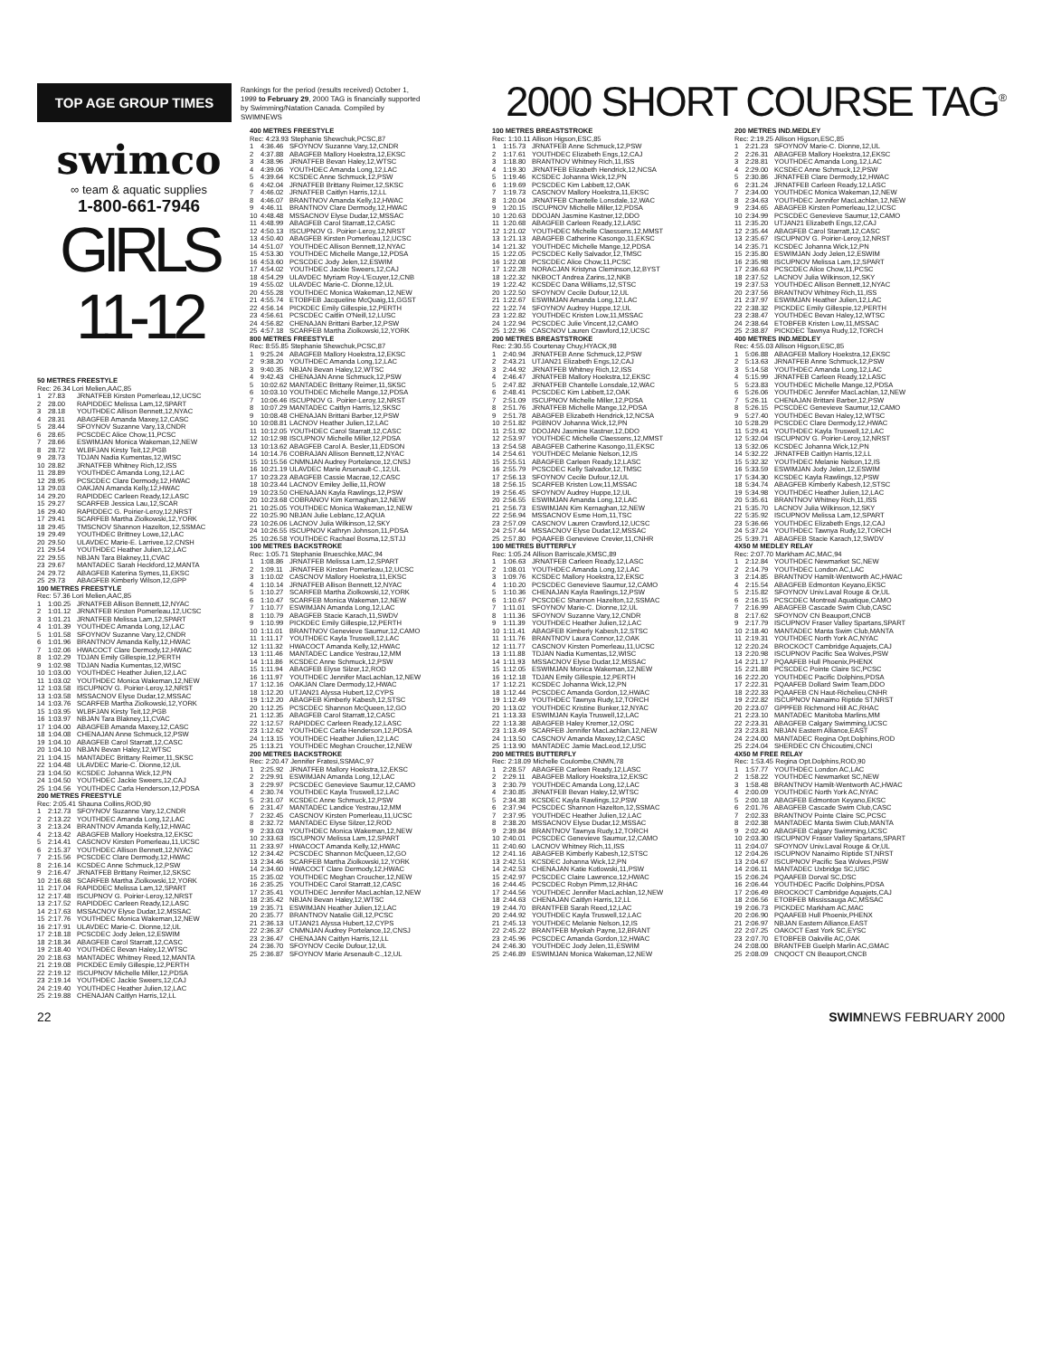TOP AGE GROUP TIMES
Rankings for the period (results received) October 1, 1999 to February 29, 2000 TAG is financially supported by Swimming/Natation Canada. Compiled by SWIMNEWS
2000 SHORT COURSE TAG<sup>®</sup>
swimco
∞ team & aquatic supplies
1-800-661-7946
GIRLS
11-12
| 50 METRES FREESTYLE | | |
| --- | --- | --- |
| Rec: 26.34 Lori Melien,AAC,85 | | |
| 1 | 27.83 | JRNATFEB Kirsten Pomerleau,12,UCSC |
| 2 | 28.00 | RAPIDDEC Melissa Lam,12,SPART |
| 3 | 28.18 | YOUTHDEC Allison Bennett,12,NYAC |
| 4 | 28.31 | ABAGFEB Amanda Maxey,12,CASC |
| 5 | 28.44 | SFOYNOV Suzanne Vary,13,CNDR |
| 6 | 28.65 | PCSCDEC Alice Chow,11,PCSC |
| 7 | 28.66 | ESWIMJAN Monica Wakeman,12,NEW |
| 8 | 28.72 | WLBFJAN Kirsty Teit,12,PGB |
| 9 | 28.73 | TDJAN Nadia Kumentas,12,WISC |
| 10 | 28.82 | JRNATFEB Whitney Rich,12,ISS |
| 11 | 28.89 | YOUTHDEC Amanda Long,12,LAC |
| 12 | 28.95 | PCSCDEC Clare Dermody,12,HWAC |
| 13 | 29.03 | OAKJAN Amanda Kelly,12,HWAC |
| 14 | 29.20 | RAPIDDEC Carleen Ready,12,LASC |
| 15 | 29.27 | SCARFEB Jessica Lau,12,SCAR |
| 16 | 29.40 | RAPIDDEC G. Poirier-Leroy,12,NRST |
| 17 | 29.41 | SCARFEB Martha Ziolkowski,12,YORK |
| 18 | 29.45 | TMSCNOV Shannon Hazelton,12,SSMAC |
| 19 | 29.49 | YOUTHDEC Brittney Lowe,12,LAC |
| 20 | 29.50 | ULAVDEC Marie-E. Larrivee,12,CNSH |
| 21 | 29.54 | YOUTHDEC Heather Julien,12,LAC |
| 22 | 29.55 | NBJAN Tara Blakney,11,CVAC |
| 23 | 29.67 | MANTADEC Sarah Heckford,12,MANTA |
| 24 | 29.72 | ABAGFEB Katerina Symes,11,EKSC |
| 25 | 29.73 | ABAGFEB Kimberly Wilson,12,GPP |
| 100 METRES FREESTYLE | | |
| Rec: 57.36 Lori Melien,AAC,85 | | |
| 1 | 1:00.25 | JRNATFEB Allison Bennett,12,NYAC |
| 2 | 1:01.12 | JRNATFEB Kirsten Pomerleau,12,UCSC |
| 3 | 1:01.21 | JRNATFEB Melissa Lam,12,SPART |
| 4 | 1:01.39 | YOUTHDEC Amanda Long,12,LAC |
| 5 | 1:01.58 | SFOYNOV Suzanne Vary,12,CNDR |
| 6 | 1:01.96 | BRANTNOV Amanda Kelly,12,HWAC |
| 7 | 1:02.06 | HWACOCT Clare Dermody,12,HWAC |
| 8 | 1:02.29 | TDJAN Emily Gillespie,12,PERTH |
| 9 | 1:02.98 | TDJAN Nadia Kumentas,12,WISC |
| 10 | 1:03.00 | YOUTHDEC Heather Julien,12,LAC |
| 11 | 1:03.02 | YOUTHDEC Monica Wakeman,12,NEW |
| 12 | 1:03.58 | ISCUPNOV G. Poirier-Leroy,12,NRST |
| 13 | 1:03.58 | MSSACNOV Elyse Dudar,12,MSSAC |
| 14 | 1:03.76 | SCARFEB Martha Ziolkowski,12,YORK |
| 15 | 1:03.95 | WLBFJAN Kirsty Teit,12,PGB |
| 16 | 1:03.97 | NBJAN Tara Blakney,11,CVAC |
| 17 | 1:04.00 | ABAGFEB Amanda Maxey,12,CASC |
| 18 | 1:04.08 | CHENAJAN Anne Schmuck,12,PSW |
| 19 | 1:04.10 | ABAGFEB Carol Starratt,12,CASC |
| 20 | 1:04.10 | NBJAN Bevan Haley,12,WTSC |
| 21 | 1:04.15 | MANTADEC Brittany Reimer,11,SKSC |
| 22 | 1:04.48 | ULAVDEC Marie-C. Dionne,12,UL |
| 23 | 1:04.50 | KCSDEC Johanna Wick,12,PN |
| 24 | 1:04.50 | YOUTHDEC Jackie Sweers,12,CAJ |
| 25 | 1:04.56 | YOUTHDEC Carla Henderson,12,PDSA |
| 200 METRES FREESTYLE | | |
| Rec: 2:05.41 Shauna Collins,ROD,90 | | |
| 1 | 2:12.73 | SFOYNOV Suzanne Vary,12,CNDR |
| 2 | 2:13.22 | YOUTHDEC Amanda Long,12,LAC |
| 3 | 2:13.24 | BRANTNOV Amanda Kelly,12,HWAC |
| 4 | 2:13.42 | ABAGFEB Mallory Hoekstra,12,EKSC |
| 5 | 2:14.41 | CASCNOV Kirsten Pomerleau,11,UCSC |
| 6 | 2:15.37 | YOUTHDEC Allison Bennett,12,NYAC |
| 7 | 2:15.56 | PCSCDEC Clare Dermody,12,HWAC |
| 8 | 2:16.14 | KCSDEC Anne Schmuck,12,PSW |
| 9 | 2:16.47 | JRNATFEB Brittany Reimer,12,SKSC |
| 10 | 2:16.68 | SCARFEB Martha Ziolkowski,12,YORK |
| 11 | 2:17.04 | RAPIDDEC Melissa Lam,12,SPART |
| 12 | 2:17.48 | ISCUPNOV G. Poirier-Leroy,12,NRST |
| 13 | 2:17.52 | RAPIDDEC Carleen Ready,12,LASC |
| 14 | 2:17.63 | MSSACNOV Elyse Dudar,12,MSSAC |
| 15 | 2:17.76 | YOUTHDEC Monica Wakeman,12,NEW |
| 16 | 2:17.91 | ULAVDEC Marie-C. Dionne,12,UL |
| 17 | 2:18.18 | PCSCDEC Jody Jelen,12,ESWIM |
| 18 | 2:18.34 | ABAGFEB Carol Starratt,12,CASC |
| 19 | 2:18.40 | YOUTHDEC Bevan Haley,12,WTSC |
| 20 | 2:18.63 | MANTADEC Whitney Reed,12,MANTA |
| 21 | 2:19.08 | PICKDEC Emily Gillespie,12,PERTH |
| 22 | 2:19.12 | ISCUPNOV Michelle Miller,12,PDSA |
| 23 | 2:19.14 | YOUTHDEC Jackie Sweers,12,CAJ |
| 24 | 2:19.40 | YOUTHDEC Heather Julien,12,LAC |
| 25 | 2:19.88 | CHENAJAN Caitlyn Harris,12,LL |
| 400 METRES FREESTYLE | | |
| --- | --- | --- |
| Rec: 4:23.93 Stephanie Shewchuk,PCSC,87 | | |
| 1 | 4:36.46 | SFOYNOV Suzanne Vary,12,CNDR |
| 2 | 4:37.88 | ABAGFEB Mallory Hoekstra,12,EKSC |
| 3 | 4:38.96 | JRNATFEB Bevan Haley,12,WTSC |
| 4 | 4:39.06 | YOUTHDEC Amanda Long,12,LAC |
| 5 | 4:39.64 | KCSDEC Anne Schmuck,12,PSW |
| 6 | 4:42.04 | JRNATFEB Brittany Reimer,12,SKSC |
| 7 | 4:46.02 | JRNATFEB Caitlyn Harris,12,LL |
| 8 | 4:46.07 | BRANTNOV Amanda Kelly,12,HWAC |
| 9 | 4:46.11 | BRANTNOV Clare Dermody,12,HWAC |
| 10 | 4:48.48 | MSSACNOV Elyse Dudar,12,MSSAC |
| 11 | 4:48.99 | ABAGFEB Carol Starratt,12,CASC |
| 12 | 4:50.13 | ISCUPNOV G. Poirier-Leroy,12,NRST |
| 13 | 4:50.40 | ABAGFEB Kirsten Pomerleau,12,UCSC |
| 14 | 4:51.07 | YOUTHDEC Allison Bennett,12,NYAC |
| 15 | 4:53.30 | YOUTHDEC Michelle Mange,12,PDSA |
| 16 | 4:53.60 | PCSCDEC Jody Jelen,12,ESWIM |
| 17 | 4:54.02 | YOUTHDEC Jackie Sweers,12,CAJ |
| 18 | 4:54.29 | ULAVDEC Myriam Roy-L'Ecuyer,12,CNB |
| 19 | 4:55.02 | ULAVDEC Marie-C. Dionne,12,UL |
| 20 | 4:55.28 | YOUTHDEC Monica Wakeman,12,NEW |
| 21 | 4:55.74 | ETOBFEB Jacqueline McQuaig,11,GGST |
| 22 | 4:56.14 | PICKDEC Emily Gillespie,12,PERTH |
| 23 | 4:56.61 | PCSCDEC Caitlin O'Neill,12,LUSC |
| 24 | 4:56.82 | CHENAJAN Brittani Barber,12,PSW |
| 25 | 4:57.18 | SCARFEB Martha Ziolkowski,12,YORK |
| 800 METRES FREESTYLE | | |
| Rec: 8:55.85 Stephanie Shewchuk,PCSC,87 | | |
| 1 | 9:25.24 | ABAGFEB Mallory Hoekstra,12,EKSC |
| 2 | 9:38.20 | YOUTHDEC Amanda Long,12,LAC |
| 3 | 9:40.35 | NBJAN Bevan Haley,12,WTSC |
| 4 | 9:42.43 | CHENAJAN Anne Schmuck,12,PSW |
| 5 | 10:02.62 | MANTADEC Brittany Reimer,11,SKSC |
| 6 | 10:03.10 | YOUTHDEC Michelle Mange,12,PDSA |
| 7 | 10:06.46 | ISCUPNOV G. Poirier-Leroy,12,NRST |
| 8 | 10:07.29 | MANTADEC Caitlyn Harris,12,SKSC |
| 9 | 10:08.48 | CHENAJAN Brittani Barber,12,PSW |
| 10 | 10:08.81 | LACNOV Heather Julien,12,LAC |
| 11 | 10:12.05 | YOUTHDEC Carol Starratt,12,CASC |
| 12 | 10:12.98 | ISCUPNOV Michelle Miller,12,PDSA |
| 13 | 10:13.62 | ABAGFEB Carol A. Besler,11,EDSON |
| 14 | 10:14.76 | COBRAJAN Allison Bennett,12,NYAC |
| 15 | 10:15.56 | CNMNJAN Audrey Portelance,12,CNSJ |
| 16 | 10:21.19 | ULAVDEC Marie Arsenault-C.,12,UL |
| 17 | 10:23.23 | ABAGFEB Cassie Macrae,12,CASC |
| 18 | 10:23.44 | LACNOV Emiley Jellie,11,ROW |
| 19 | 10:23.50 | CHENAJAN Kayla Rawlings,12,PSW |
| 20 | 10:23.68 | COBRANOV Kim Kernaghan,12,NEW |
| 21 | 10:25.05 | YOUTHDEC Monica Wakeman,12,NEW |
| 22 | 10:25.90 | NBJAN Julie Leblanc,12,AQUA |
| 23 | 10:26.06 | LACNOV Julia Wilkinson,12,SKY |
| 24 | 10:26.55 | ISCUPNOV Kathryn Johnson,11,PDSA |
| 25 | 10:26.58 | YOUTHDEC Rachael Bosma,12,STJJ |
| 100 METRES BACKSTROKE | | |
| Rec: 1:05.71 Stephanie Brueschke,MAC,94 | | |
| 1 | 1:08.86 | JRNATFEB Melissa Lam,12,SPART |
| 2 | 1:09.11 | JRNATFEB Kirsten Pomerleau,12,UCSC |
| 3 | 1:10.02 | CASCNOV Mallory Hoekstra,11,EKSC |
| 4 | 1:10.14 | JRNATFEB Allison Bennett,12,NYAC |
| 5 | 1:10.27 | SCARFEB Martha Ziolkowski,12,YORK |
| 6 | 1:10.47 | SCARFEB Monica Wakeman,12,NEW |
| 7 | 1:10.77 | ESWIMJAN Amanda Long,12,LAC |
| 8 | 1:10.79 | ABAGFEB Stacie Karach,11,SWDV |
| 9 | 1:10.99 | PICKDEC Emily Gillespie,12,PERTH |
| 10 | 1:11.01 | BRANTNOV Genevieve Saumur,12,CAMO |
| 11 | 1:11.17 | YOUTHDEC Kayla Truswell,12,LAC |
| 12 | 1:11.32 | HWACOCT Amanda Kelly,12,HWAC |
| 13 | 1:11.46 | MANTADEC Landice Yestrau,12,MM |
| 14 | 1:11.86 | KCSDEC Anne Schmuck,12,PSW |
| 15 | 1:11.94 | ABAGFEB Elyse Silzer,12,ROD |
| 16 | 1:11.97 | YOUTHDEC Jennifer MacLachlan,12,NEW |
| 17 | 1:12.16 | OAKJAN Clare Dermody,12,HWAC |
| 18 | 1:12.20 | UTJAN21 Alyssa Hubert,12,CYPS |
| 19 | 1:12.20 | ABAGFEB Kimberly Kabesh,12,STSC |
| 20 | 1:12.25 | PCSCDEC Shannon McQueen,12,GO |
| 21 | 1:12.35 | ABAGFEB Carol Starratt,12,CASC |
| 22 | 1:12.57 | RAPIDDEC Carleen Ready,12,LASC |
| 23 | 1:12.62 | YOUTHDEC Carla Henderson,12,PDSA |
| 24 | 1:13.15 | YOUTHDEC Heather Julien,12,LAC |
| 25 | 1:13.21 | YOUTHDEC Meghan Croucher,12,NEW |
| 200 METRES BACKSTROKE | | |
| Rec: 2:20.47 Jennifer Fratesi,SSMAC,97 | | |
| 1 | 2:25.92 | JRNATFEB Mallory Hoekstra,12,EKSC |
| 2 | 2:29.91 | ESWIMJAN Amanda Long,12,LAC |
| 3 | 2:29.97 | PCSCDEC Genevieve Saumur,12,CAMO |
| 4 | 2:30.74 | YOUTHDEC Kayla Truswell,12,LAC |
| 5 | 2:31.07 | KCSDEC Anne Schmuck,12,PSW |
| 6 | 2:31.47 | MANTADEC Landice Yestrau,12,MM |
| 7 | 2:32.45 | CASCNOV Kirsten Pomerleau,11,UCSC |
| 8 | 2:32.72 | MANTADEC Elyse Silzer,12,ROD |
| 9 | 2:33.03 | YOUTHDEC Monica Wakeman,12,NEW |
| 10 | 2:33.63 | ISCUPNOV Melissa Lam,12,SPART |
| 11 | 2:33.97 | HWACOCT Amanda Kelly,12,HWAC |
| 12 | 2:34.42 | PCSCDEC Shannon McQueen,12,GO |
| 13 | 2:34.46 | SCARFEB Martha Ziolkowski,12,YORK |
| 14 | 2:34.60 | HWACOCT Clare Dermody,12,HWAC |
| 15 | 2:35.02 | YOUTHDEC Meghan Croucher,12,NEW |
| 16 | 2:35.25 | YOUTHDEC Carol Starratt,12,CASC |
| 17 | 2:35.41 | YOUTHDEC Jennifer MacLachlan,12,NEW |
| 18 | 2:35.42 | NBJAN Bevan Haley,12,WTSC |
| 19 | 2:35.71 | ESWIMJAN Heather Julien,12,LAC |
| 20 | 2:35.77 | BRANTNOV Natalie Gill,12,PCSC |
| 21 | 2:36.13 | UTJAN21 Alyssa Hubert,12,CYPS |
| 22 | 2:36.37 | CNMNJAN Audrey Portelance,12,CNSJ |
| 23 | 2:36.47 | CHENAJAN Caitlyn Harris,12,LL |
| 24 | 2:36.70 | SFOYNOV Cecile Dufour,12,UL |
| 25 | 2:36.87 | SFOYNOV Marie Arsenault-C.,12,UL |
| 100 METRES BREASTSTROKE | | |
| --- | --- | --- |
| Rec: 1:10.11 Allison Higson,ESC,85 | | |
| 1 | 1:15.73 | JRNATFEB Anne Schmuck,12,PSW |
| 2 | 1:17.61 | YOUTHDEC Elizabeth Engs,12,CAJ |
| 3 | 1:18.80 | BRANTNOV Whitney Rich,11,ISS |
| 4 | 1:19.30 | JRNATFEB Elizabeth Hendrick,12,NCSA |
| 5 | 1:19.46 | KCSDEC Johanna Wick,12,PN |
| 6 | 1:19.69 | PCSCDEC Kim Labbett,12,OAK |
| 7 | 1:19.73 | CASCNOV Mallory Hoekstra,11,EKSC |
| 8 | 1:20.04 | JRNATFEB Chantelle Lonsdale,12,WAC |
| 9 | 1:20.15 | ISCUPNOV Michelle Miller,12,PDSA |
| 10 | 1:20.63 | DDOJAN Jasmine Kastner,12,DDO |
| 11 | 1:20.68 | ABAGFEB Carleen Ready,12,LASC |
| 12 | 1:21.02 | YOUTHDEC Michelle Claessens,12,MMST |
| 13 | 1:21.13 | ABAGFEB Catherine Kasongo,11,EKSC |
| 14 | 1:21.32 | YOUTHDEC Michelle Mange,12,PDSA |
| 15 | 1:22.05 | PCSCDEC Kelly Salvador,12,TMSC |
| 16 | 1:22.08 | PCSCDEC Alice Chow,11,PCSC |
| 17 | 1:22.28 | NORACJAN Kristyna Cleminson,12,BYST |
| 18 | 1:22.32 | NKBOCT Andrea Zarins,12,NKB |
| 19 | 1:22.42 | KCSDEC Dana Williams,12,STSC |
| 20 | 1:22.50 | SFOYNOV Cecile Dufour,12,UL |
| 21 | 1:22.67 | ESWIMJAN Amanda Long,12,LAC |
| 22 | 1:22.74 | SFOYNOV Audrey Huppe,12,UL |
| 23 | 1:22.82 | YOUTHDEC Kristen Low,11,MSSAC |
| 24 | 1:22.94 | PCSCDEC Julie Vincent,12,CAMO |
| 25 | 1:22.96 | CASCNOV Lauren Crawford,12,UCSC |
| 200 METRES BREASTSTROKE | | |
| Rec: 2:30.55 Courtenay Chuy,HYACK,98 | | |
| 1 | 2:40.94 | JRNATFEB Anne Schmuck,12,PSW |
| 2 | 2:43.21 | UTJAN21 Elizabeth Engs,12,CAJ |
| 3 | 2:44.92 | JRNATFEB Whitney Rich,12,ISS |
| 4 | 2:46.47 | JRNATFEB Mallory Hoekstra,12,EKSC |
| 5 | 2:47.82 | JRNATFEB Chantelle Lonsdale,12,WAC |
| 6 | 2:48.41 | PCSCDEC Kim Labbett,12,OAK |
| 7 | 2:51.09 | ISCUPNOV Michelle Miller,12,PDSA |
| 8 | 2:51.76 | JRNATFEB Michelle Mange,12,PDSA |
| 9 | 2:51.78 | ABAGFEB Elizabeth Hendrick,12,NCSA |
| 10 | 2:51.82 | PGBNOV Johanna Wick,12,PN |
| 11 | 2:51.92 | DDOJAN Jasmine Kastner,12,DDO |
| 12 | 2:53.97 | YOUTHDEC Michelle Claessens,12,MMST |
| 13 | 2:54.58 | ABAGFEB Catherine Kasongo,11,EKSC |
| 14 | 2:54.61 | YOUTHDEC Melanie Nelson,12,IS |
| 15 | 2:55.51 | ABAGFEB Carleen Ready,12,LASC |
| 16 | 2:55.79 | PCSCDEC Kelly Salvador,12,TMSC |
| 17 | 2:56.13 | SFOYNOV Cecile Dufour,12,UL |
| 18 | 2:56.15 | SCARFEB Kristen Low,11,MSSAC |
| 19 | 2:56.45 | SFOYNOV Audrey Huppe,12,UL |
| 20 | 2:56.55 | ESWIMJAN Amanda Long,12,LAC |
| 21 | 2:56.73 | ESWIMJAN Kim Kernaghan,12,NEW |
| 22 | 2:56.94 | MSSACNOV Esme Hom,11,TSC |
| 23 | 2:57.09 | CASCNOV Lauren Crawford,12,UCSC |
| 24 | 2:57.44 | MSSACNOV Elyse Dudar,12,MSSAC |
| 25 | 2:57.80 | PQAAFEB Genevieve Crevier,11,CNHR |
| 100 METRES BUTTERFLY | | |
| Rec: 1:05.24 Allison Barriscale,KMSC,89 | | |
| 1 | 1:06.63 | JRNATFEB Carleen Ready,12,LASC |
| 2 | 1:08.01 | YOUTHDEC Amanda Long,12,LAC |
| 3 | 1:09.76 | KCSDEC Mallory Hoekstra,12,EKSC |
| 4 | 1:10.20 | PCSCDEC Genevieve Saumur,12,CAMO |
| 5 | 1:10.36 | CHENAJAN Kayla Rawlings,12,PSW |
| 6 | 1:10.67 | PCSCDEC Shannon Hazelton,12,SSMAC |
| 7 | 1:11.01 | SFOYNOV Marie-C. Dionne,12,UL |
| 8 | 1:11.36 | SFOYNOV Suzanne Vary,12,CNDR |
| 9 | 1:11.39 | YOUTHDEC Heather Julien,12,LAC |
| 10 | 1:11.41 | ABAGFEB Kimberly Kabesh,12,STSC |
| 11 | 1:11.76 | BRANTNOV Laura Connor,12,OAK |
| 12 | 1:11.77 | CASCNOV Kirsten Pomerleau,11,UCSC |
| 13 | 1:11.88 | TDJAN Nadia Kumentas,12,WISC |
| 14 | 1:11.93 | MSSACNOV Elyse Dudar,12,MSSAC |
| 15 | 1:12.05 | ESWIMJAN Monica Wakeman,12,NEW |
| 16 | 1:12.18 | TDJAN Emily Gillespie,12,PERTH |
| 17 | 1:12.21 | KCSDEC Johanna Wick,12,PN |
| 18 | 1:12.44 | PCSCDEC Amanda Gordon,12,HWAC |
| 19 | 1:12.49 | YOUTHDEC Tawnya Rudy,12,TORCH |
| 20 | 1:13.02 | YOUTHDEC Kristine Bunker,12,NYAC |
| 21 | 1:13.33 | ESWIMJAN Kayla Truswell,12,LAC |
| 22 | 1:13.38 | ABAGFEB Haley Kremer,12,OSC |
| 23 | 1:13.49 | SCARFEB Jennifer MacLachlan,12,NEW |
| 24 | 1:13.50 | CASCNOV Amanda Maxey,12,CASC |
| 25 | 1:13.90 | MANTADEC Jamie MacLeod,12,USC |
| 200 METRES BUTTERFLY | | |
| Rec: 2:18.09 Michelle Coulombe,CNMN,78 | | |
| 1 | 2:28.57 | ABAGFEB Carleen Ready,12,LASC |
| 2 | 2:29.11 | ABAGFEB Mallory Hoekstra,12,EKSC |
| 3 | 2:30.79 | YOUTHDEC Amanda Long,12,LAC |
| 4 | 2:30.85 | JRNATFEB Bevan Haley,12,WTSC |
| 5 | 2:34.38 | KCSDEC Kayla Rawlings,12,PSW |
| 6 | 2:37.94 | PCSCDEC Shannon Hazelton,12,SSMAC |
| 7 | 2:37.95 | YOUTHDEC Heather Julien,12,LAC |
| 8 | 2:38.20 | MSSACNOV Elyse Dudar,12,MSSAC |
| 9 | 2:39.84 | BRANTNOV Tawnya Rudy,12,TORCH |
| 10 | 2:40.01 | PCSCDEC Genevieve Saumur,12,CAMO |
| 11 | 2:40.60 | LACNOV Whitney Rich,11,ISS |
| 12 | 2:41.16 | ABAGFEB Kimberly Kabesh,12,STSC |
| 13 | 2:42.51 | KCSDEC Johanna Wick,12,PN |
| 14 | 2:42.53 | CHENAJAN Katie Kotlowski,11,PSW |
| 15 | 2:42.97 | PCSCDEC Claire Lawrence,12,HWAC |
| 16 | 2:44.45 | PCSCDEC Robyn Pimm,12,RHAC |
| 17 | 2:44.56 | YOUTHDEC Jennifer MacLachlan,12,NEW |
| 18 | 2:44.63 | CHENAJAN Caitlyn Harris,12,LL |
| 19 | 2:44.70 | BRANTFEB Sarah Reed,12,LAC |
| 20 | 2:44.92 | YOUTHDEC Kayla Truswell,12,LAC |
| 21 | 2:45.13 | YOUTHDEC Melanie Nelson,12,IS |
| 22 | 2:45.22 | BRANTFEB Myekah Payne,12,BRANT |
| 23 | 2:45.96 | PCSCDEC Amanda Gordon,12,HWAC |
| 24 | 2:46.30 | YOUTHDEC Jody Jelen,11,ESWIM |
| 25 | 2:46.89 | ESWIMJAN Monica Wakeman,12,NEW |
| 200 METRES IND.MEDLEY | | |
| --- | --- | --- |
| Rec: 2:19.25 Allison Higson,ESC,85 | | |
| 1 | 2:21.23 | SFOYNOV Marie-C. Dionne,12,UL |
| 2 | 2:26.31 | ABAGFEB Mallory Hoekstra,12,EKSC |
| 3 | 2:28.81 | YOUTHDEC Amanda Long,12,LAC |
| 4 | 2:29.00 | KCSDEC Anne Schmuck,12,PSW |
| 5 | 2:30.86 | JRNATFEB Clare Dermody,12,HWAC |
| 6 | 2:31.24 | JRNATFEB Carleen Ready,12,LASC |
| 7 | 2:34.00 | YOUTHDEC Monica Wakeman,12,NEW |
| 8 | 2:34.63 | YOUTHDEC Jennifer MacLachlan,12,NEW |
| 9 | 2:34.65 | ABAGFEB Kirsten Pomerleau,12,UCSC |
| 10 | 2:34.99 | PCSCDEC Genevieve Saumur,12,CAMO |
| 11 | 2:35.20 | UTJAN21 Elizabeth Engs,12,CAJ |
| 12 | 2:35.44 | ABAGFEB Carol Starratt,12,CASC |
| 13 | 2:35.67 | ISCUPNOV G. Poirier-Leroy,12,NRST |
| 14 | 2:35.71 | KCSDEC Johanna Wick,12,PN |
| 15 | 2:35.80 | ESWIMJAN Jody Jelen,12,ESWIM |
| 16 | 2:35.98 | ISCUPNOV Melissa Lam,12,SPART |
| 17 | 2:36.63 | PCSCDEC Alice Chow,11,PCSC |
| 18 | 2:37.52 | LACNOV Julia Wilkinson,12,SKY |
| 19 | 2:37.53 | YOUTHDEC Allison Bennett,12,NYAC |
| 20 | 2:37.56 | BRANTNOV Whitney Rich,11,ISS |
| 21 | 2:37.97 | ESWIMJAN Heather Julien,12,LAC |
| 22 | 2:38.32 | PICKDEC Emily Gillespie,12,PERTH |
| 23 | 2:38.47 | YOUTHDEC Bevan Haley,12,WTSC |
| 24 | 2:38.64 | ETOBFEB Kristen Low,11,MSSAC |
| 25 | 2:38.87 | PICKDEC Tawnya Rudy,12,TORCH |
| 400 METRES IND.MEDLEY | | |
| Rec: 4:55.03 Allison Higson,ESC,85 | | |
| 1 | 5:06.88 | ABAGFEB Mallory Hoekstra,12,EKSC |
| 2 | 5:13.63 | JRNATFEB Anne Schmuck,12,PSW |
| 3 | 5:14.58 | YOUTHDEC Amanda Long,12,LAC |
| 4 | 5:15.99 | JRNATFEB Carleen Ready,12,LASC |
| 5 | 5:23.83 | YOUTHDEC Michelle Mange,12,PDSA |
| 6 | 5:26.06 | YOUTHDEC Jennifer MacLachlan,12,NEW |
| 7 | 5:26.11 | CHENAJAN Brittani Barber,12,PSW |
| 8 | 5:26.15 | PCSCDEC Genevieve Saumur,12,CAMO |
| 9 | 5:27.40 | YOUTHDEC Bevan Haley,12,WTSC |
| 10 | 5:28.29 | PCSCDEC Clare Dermody,12,HWAC |
| 11 | 5:29.41 | YOUTHDEC Kayla Truswell,12,LAC |
| 12 | 5:32.04 | ISCUPNOV G. Poirier-Leroy,12,NRST |
| 13 | 5:32.06 | KCSDEC Johanna Wick,12,PN |
| 14 | 5:32.22 | JRNATFEB Caitlyn Harris,12,LL |
| 15 | 5:32.32 | YOUTHDEC Melanie Nelson,12,IS |
| 16 | 5:33.59 | ESWIMJAN Jody Jelen,12,ESWIM |
| 17 | 5:34.30 | KCSDEC Kayla Rawlings,12,PSW |
| 18 | 5:34.74 | ABAGFEB Kimberly Kabesh,12,STSC |
| 19 | 5:34.98 | YOUTHDEC Heather Julien,12,LAC |
| 20 | 5:35.61 | BRANTNOV Whitney Rich,11,ISS |
| 21 | 5:35.70 | LACNOV Julia Wilkinson,12,SKY |
| 22 | 5:35.92 | ISCUPNOV Melissa Lam,12,SPART |
| 23 | 5:36.66 | YOUTHDEC Elizabeth Engs,12,CAJ |
| 24 | 5:37.24 | YOUTHDEC Tawnya Rudy,12,TORCH |
| 25 | 5:39.71 | ABAGFEB Stacie Karach,12,SWDV |
| 4X50 M MEDLEY RELAY | | |
| Rec: 2:07.70 Markham AC,MAC,94 | | |
| 1 | 2:12.84 | YOUTHDEC Newmarket SC,NEW |
| 2 | 2:14.79 | YOUTHDEC London AC,LAC |
| 3 | 2:14.85 | BRANTNOV Hamilt-Wentworth AC,HWAC |
| 4 | 2:15.54 | ABAGFEB Edmonton Keyano,EKSC |
| 5 | 2:15.82 | SFOYNOV Univ.Laval Rouge & Or,UL |
| 6 | 2:16.15 | PCSCDEC Montreal Aquatique,CAMO |
| 7 | 2:16.99 | ABAGFEB Cascade Swim Club,CASC |
| 8 | 2:17.62 | SFOYNOV CN Beauport,CNCB |
| 9 | 2:17.79 | ISCUPNOV Fraser Valley Spartans,SPART |
| 10 | 2:18.40 | MANTADEC Manta Swim Club,MANTA |
| 11 | 2:19.31 | YOUTHDEC North York AC,NYAC |
| 12 | 2:20.24 | BROCKOCT Cambridge Aquajets,CAJ |
| 13 | 2:20.98 | ISCUPNOV Pacific Sea Wolves,PSW |
| 14 | 2:21.17 | PQAAFEB Hull Phoenix,PHENX |
| 15 | 2:21.88 | PCSCDEC Pointe Claire SC,PCSC |
| 16 | 2:22.20 | YOUTHDEC Pacific Dolphins,PDSA |
| 17 | 2:22.31 | PQAAFEB Dollard Swim Team,DDO |
| 18 | 2:22.33 | PQAAFEB CN Haut-Richelieu,CNHR |
| 19 | 2:22.82 | ISCUPNOV Nanaimo Riptide ST,NRST |
| 20 | 2:23.07 | GPPFEB Richmond Hill AC,RHAC |
| 21 | 2:23.10 | MANTADEC Manitoba Marlins,MM |
| 22 | 2:23.31 | ABAGFEB Calgary Swimming,UCSC |
| 23 | 2:23.81 | NBJAN Eastern Alliance,EAST |
| 24 | 2:24.00 | MANTADEC Regina Opt.Dolphins,ROD |
| 25 | 2:24.04 | SHERDEC CN Chicoutimi,CNCI |
| 4X50 M FREE RELAY | | |
| Rec: 1:53.45 Regina Opt.Dolphins,ROD,90 | | |
| 1 | 1:57.77 | YOUTHDEC London AC,LAC |
| 2 | 1:58.22 | YOUTHDEC Newmarket SC,NEW |
| 3 | 1:58.48 | BRANTNOV Hamilt-Wentworth AC,HWAC |
| 4 | 2:00.09 | YOUTHDEC North York AC,NYAC |
| 5 | 2:00.18 | ABAGFEB Edmonton Keyano,EKSC |
| 6 | 2:01.76 | ABAGFEB Cascade Swim Club,CASC |
| 7 | 2:02.33 | BRANTNOV Pointe Claire SC,PCSC |
| 8 | 2:02.38 | MANTADEC Manta Swim Club,MANTA |
| 9 | 2:02.40 | ABAGFEB Calgary Swimming,UCSC |
| 10 | 2:03.30 | ISCUPNOV Fraser Valley Spartans,SPART |
| 11 | 2:04.07 | SFOYNOV Univ.Laval Rouge & Or,UL |
| 12 | 2:04.26 | ISCUPNOV Nanaimo Riptide ST,NRST |
| 13 | 2:04.67 | ISCUPNOV Pacific Sea Wolves,PSW |
| 14 | 2:06.11 | MANTADEC Uxbridge SC,USC |
| 15 | 2:06.24 | PQAAFEB Dorval SC,DSC |
| 16 | 2:06.44 | YOUTHDEC Pacific Dolphins,PDSA |
| 17 | 2:06.49 | BROCKOCT Cambridge Aquajets,CAJ |
| 18 | 2:06.56 | ETOBFEB Mississauga AC,MSSAC |
| 19 | 2:06.73 | PICKDEC Markham AC,MAC |
| 20 | 2:06.90 | PQAAFEB Hull Phoenix,PHENX |
| 21 | 2:06.97 | NBJAN Eastern Alliance,EAST |
| 22 | 2:07.25 | OAKOCT East York SC,EYSC |
| 23 | 2:07.70 | ETOBFEB Oakville AC,OAK |
| 24 | 2:08.00 | BRANTFEB Guelph Marlin AC,GMAC |
| 25 | 2:08.09 | CNQOCT CN Beauport,CNCB |
22 SWIMNEWS FEBRUARY 2000